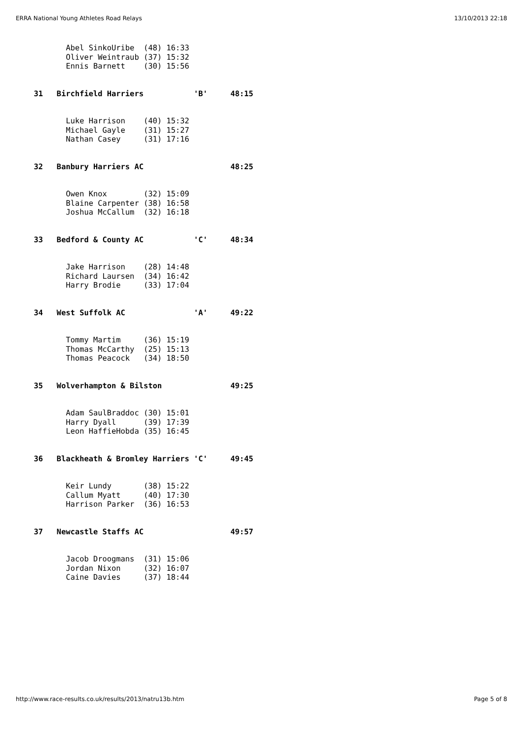ERRA National Young Athletes Road Relays 13/10/2013 22:18
         Abel SinkoUribe  (48) 16:33
         Oliver Weintraub (37) 15:32
         Ennis Barnett    (30) 15:56


  31   Birchfield Harriers           'B'     48:15


         Luke Harrison    (40) 15:32
         Michael Gayle    (31) 15:27
         Nathan Casey     (31) 17:16


  32   Banbury Harriers AC                   48:25


         Owen Knox        (32) 15:09
         Blaine Carpenter (38) 16:58
         Joshua McCallum  (32) 16:18


  33   Bedford & County AC           'C'     48:34


         Jake Harrison    (28) 14:48
         Richard Laursen  (34) 16:42
         Harry Brodie     (33) 17:04


  34   West Suffolk AC               'A'     49:22


         Tommy Martim     (36) 15:19
         Thomas McCarthy  (25) 15:13
         Thomas Peacock   (34) 18:50


  35   Wolverhampton & Bilston               49:25


         Adam SaulBraddoc (30) 15:01
         Harry Dyall      (39) 17:39
         Leon HaffieHobda (35) 16:45


  36   Blackheath & Bromley Harriers 'C'     49:45


         Keir Lundy       (38) 15:22
         Callum Myatt     (40) 17:30
         Harrison Parker  (36) 16:53


  37   Newcastle Staffs AC                   49:57


         Jacob Droogmans  (31) 15:06
         Jordan Nixon     (32) 16:07
         Caine Davies     (37) 18:44
http://www.race-results.co.uk/results/2013/natru13b.htm Page 5 of 8